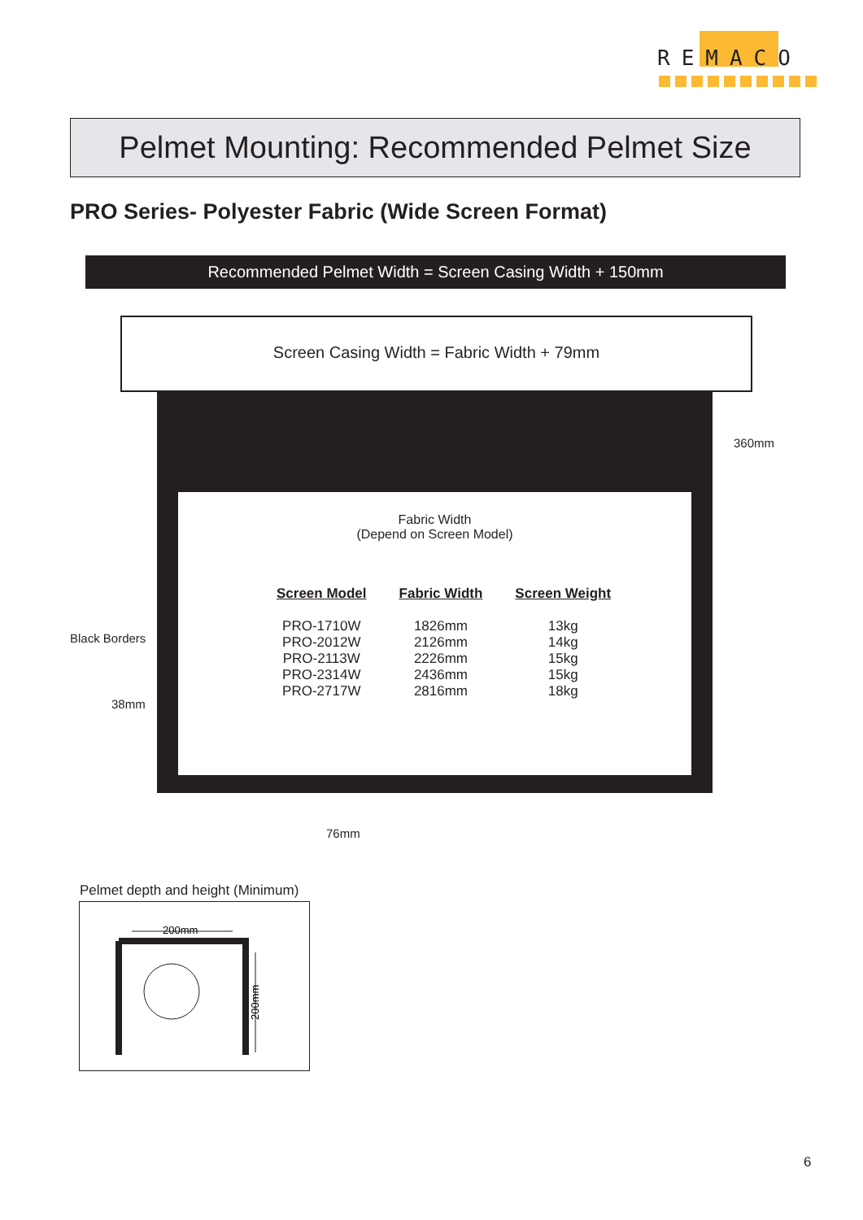REMACO
Pelmet Mounting: Recommended Pelmet Size
PRO Series- Polyester Fabric (Wide Screen Format)
Recommended Pelmet Width = Screen Casing Width + 150mm
Screen Casing Width = Fabric Width + 79mm
Fabric Width
(Depend on Screen Model)
| Screen Model | Fabric Width | Screen Weight |
| --- | --- | --- |
| PRO-1710W | 1826mm | 13kg |
| PRO-2012W | 2126mm | 14kg |
| PRO-2113W | 2226mm | 15kg |
| PRO-2314W | 2436mm | 15kg |
| PRO-2717W | 2816mm | 18kg |
360mm
Black Borders
38mm
76mm
Pelmet depth and height (Minimum)
200mm
200mm
6